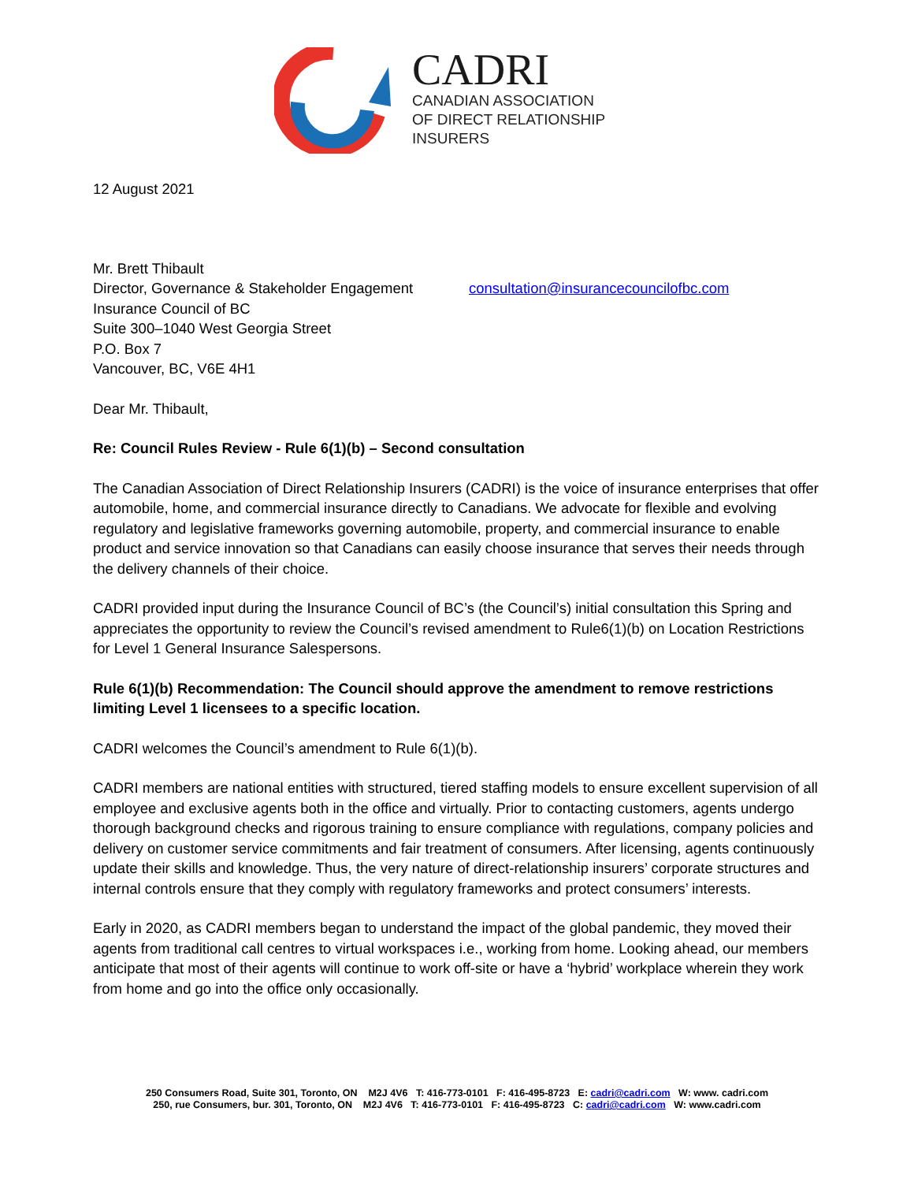CADRI
CANADIAN ASSOCIATION
OF DIRECT RELATIONSHIP
INSURERS
12 August 2021
Mr. Brett Thibault
Director, Governance & Stakeholder Engagement
Insurance Council of BC
Suite 300–1040 West Georgia Street
P.O. Box 7
Vancouver, BC, V6E 4H1
consultation@insurancecouncilofbc.com
Dear Mr. Thibault,
Re: Council Rules Review - Rule 6(1)(b) – Second consultation
The Canadian Association of Direct Relationship Insurers (CADRI) is the voice of insurance enterprises that offer automobile, home, and commercial insurance directly to Canadians. We advocate for flexible and evolving regulatory and legislative frameworks governing automobile, property, and commercial insurance to enable product and service innovation so that Canadians can easily choose insurance that serves their needs through the delivery channels of their choice.
CADRI provided input during the Insurance Council of BC’s (the Council’s) initial consultation this Spring and appreciates the opportunity to review the Council’s revised amendment to Rule6(1)(b) on Location Restrictions for Level 1 General Insurance Salespersons.
Rule 6(1)(b) Recommendation: The Council should approve the amendment to remove restrictions limiting Level 1 licensees to a specific location.
CADRI welcomes the Council’s amendment to Rule 6(1)(b).
CADRI members are national entities with structured, tiered staffing models to ensure excellent supervision of all employee and exclusive agents both in the office and virtually. Prior to contacting customers, agents undergo thorough background checks and rigorous training to ensure compliance with regulations, company policies and delivery on customer service commitments and fair treatment of consumers. After licensing, agents continuously update their skills and knowledge. Thus, the very nature of direct-relationship insurers’ corporate structures and internal controls ensure that they comply with regulatory frameworks and protect consumers’ interests.
Early in 2020, as CADRI members began to understand the impact of the global pandemic, they moved their agents from traditional call centres to virtual workspaces i.e., working from home. Looking ahead, our members anticipate that most of their agents will continue to work off-site or have a ‘hybrid’ workplace wherein they work from home and go into the office only occasionally.
250 Consumers Road, Suite 301, Toronto, ON M2J 4V6 T: 416-773-0101 F: 416-495-8723 E: cadri@cadri.com W: www. cadri.com
250, rue Consumers, bur. 301, Toronto, ON M2J 4V6 T: 416-773-0101 F: 416-495-8723 C: cadri@cadri.com W: www.cadri.com